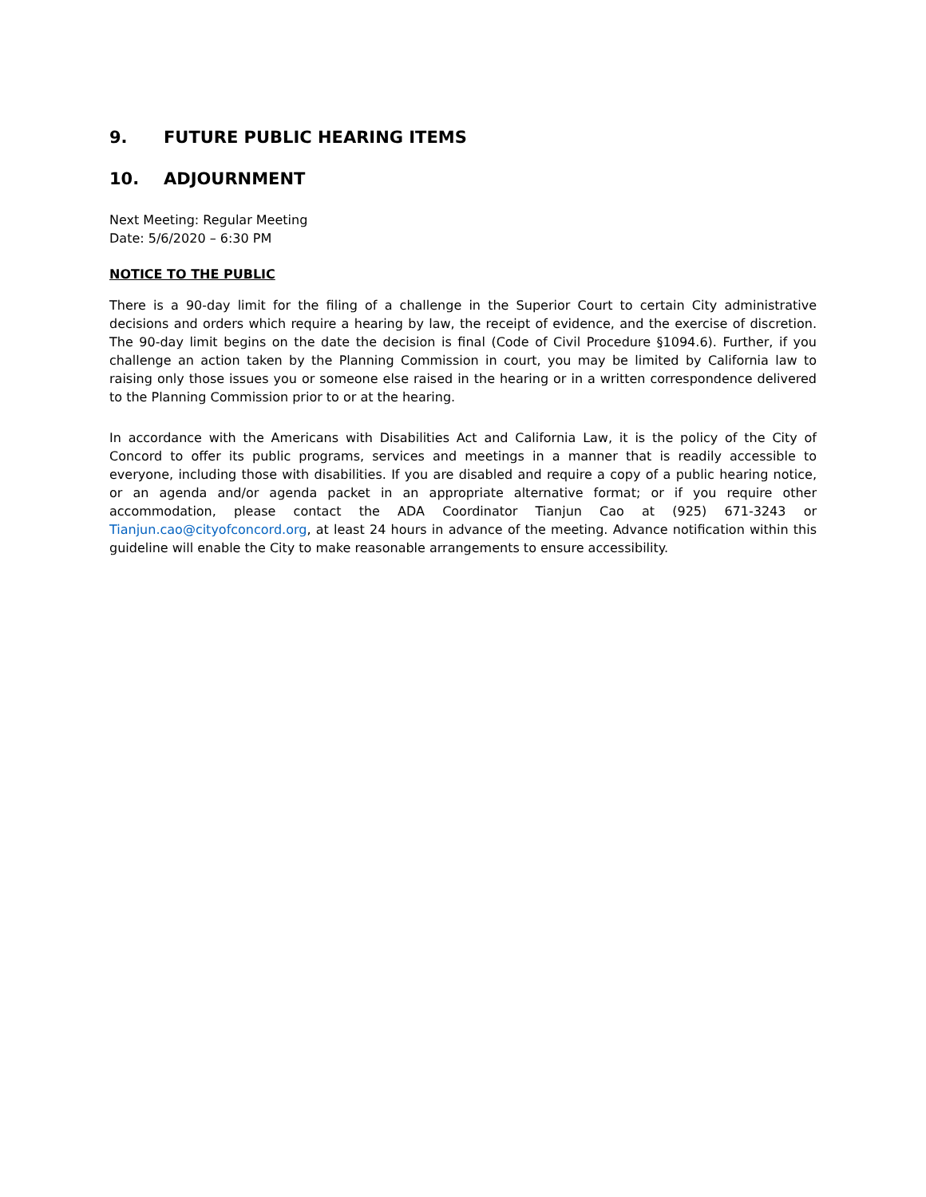9. FUTURE PUBLIC HEARING ITEMS
10. ADJOURNMENT
Next Meeting: Regular Meeting
Date: 5/6/2020 – 6:30 PM
NOTICE TO THE PUBLIC
There is a 90-day limit for the filing of a challenge in the Superior Court to certain City administrative decisions and orders which require a hearing by law, the receipt of evidence, and the exercise of discretion. The 90-day limit begins on the date the decision is final (Code of Civil Procedure §1094.6). Further, if you challenge an action taken by the Planning Commission in court, you may be limited by California law to raising only those issues you or someone else raised in the hearing or in a written correspondence delivered to the Planning Commission prior to or at the hearing.
In accordance with the Americans with Disabilities Act and California Law, it is the policy of the City of Concord to offer its public programs, services and meetings in a manner that is readily accessible to everyone, including those with disabilities. If you are disabled and require a copy of a public hearing notice, or an agenda and/or agenda packet in an appropriate alternative format; or if you require other accommodation, please contact the ADA Coordinator Tianjun Cao at (925) 671-3243 or Tianjun.cao@cityofconcord.org, at least 24 hours in advance of the meeting. Advance notification within this guideline will enable the City to make reasonable arrangements to ensure accessibility.